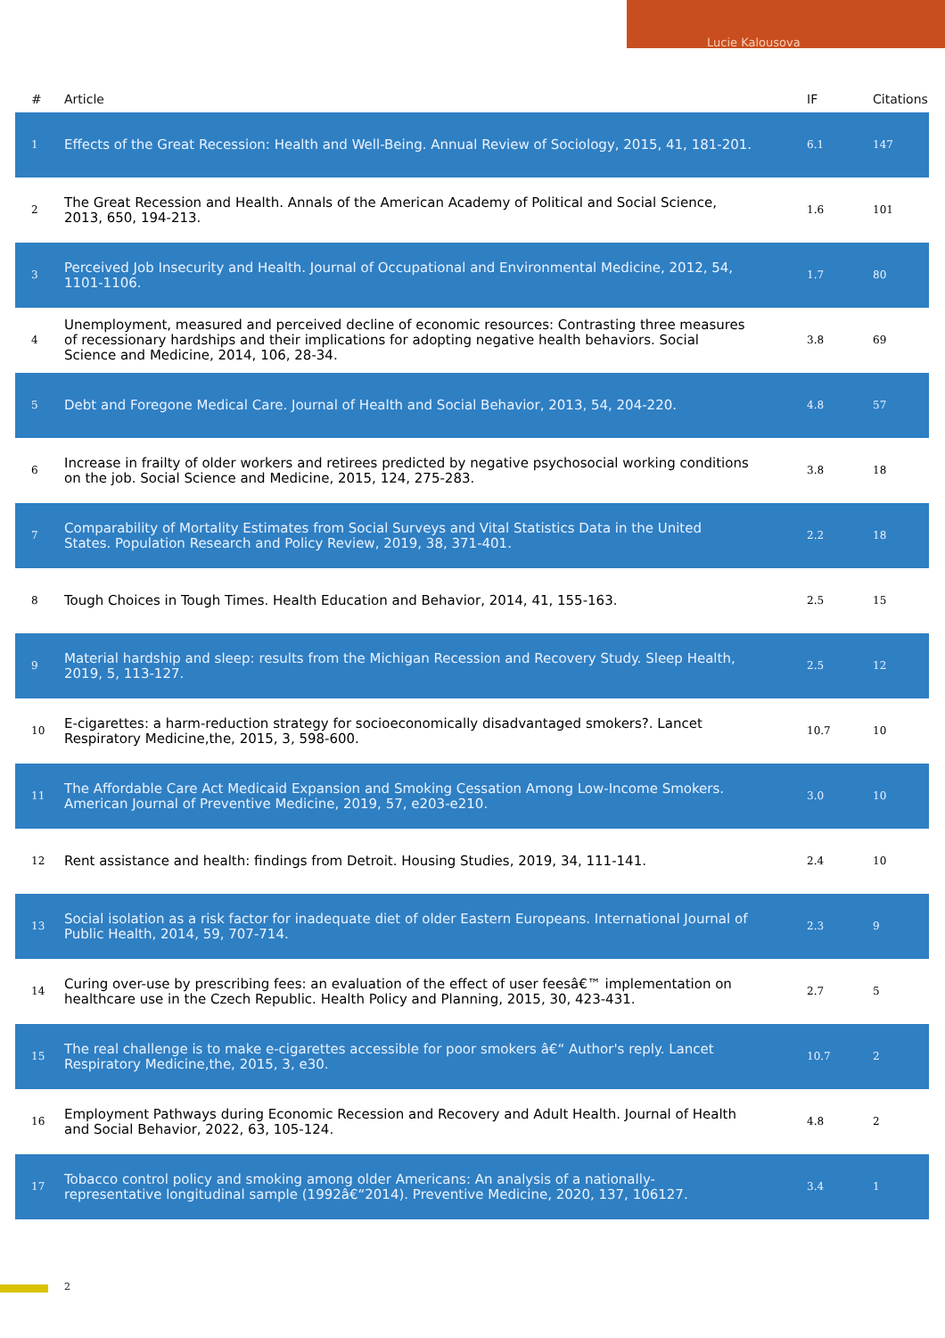Lucie Kalousova
| # | Article | IF | Citations |
| --- | --- | --- | --- |
| 1 | Effects of the Great Recession: Health and Well-Being. Annual Review of Sociology, 2015, 41, 181-201. | 6.1 | 147 |
| 2 | The Great Recession and Health. Annals of the American Academy of Political and Social Science, 2013, 650, 194-213. | 1.6 | 101 |
| 3 | Perceived Job Insecurity and Health. Journal of Occupational and Environmental Medicine, 2012, 54, 1101-1106. | 1.7 | 80 |
| 4 | Unemployment, measured and perceived decline of economic resources: Contrasting three measures of recessionary hardships and their implications for adopting negative health behaviors. Social Science and Medicine, 2014, 106, 28-34. | 3.8 | 69 |
| 5 | Debt and Foregone Medical Care. Journal of Health and Social Behavior, 2013, 54, 204-220. | 4.8 | 57 |
| 6 | Increase in frailty of older workers and retirees predicted by negative psychosocial working conditions on the job. Social Science and Medicine, 2015, 124, 275-283. | 3.8 | 18 |
| 7 | Comparability of Mortality Estimates from Social Surveys and Vital Statistics Data in the United States. Population Research and Policy Review, 2019, 38, 371-401. | 2.2 | 18 |
| 8 | Tough Choices in Tough Times. Health Education and Behavior, 2014, 41, 155-163. | 2.5 | 15 |
| 9 | Material hardship and sleep: results from the Michigan Recession and Recovery Study. Sleep Health, 2019, 5, 113-127. | 2.5 | 12 |
| 10 | E-cigarettes: a harm-reduction strategy for socioeconomically disadvantaged smokers?. Lancet Respiratory Medicine,the, 2015, 3, 598-600. | 10.7 | 10 |
| 11 | The Affordable Care Act Medicaid Expansion and Smoking Cessation Among Low-Income Smokers. American Journal of Preventive Medicine, 2019, 57, e203-e210. | 3.0 | 10 |
| 12 | Rent assistance and health: findings from Detroit. Housing Studies, 2019, 34, 111-141. | 2.4 | 10 |
| 13 | Social isolation as a risk factor for inadequate diet of older Eastern Europeans. International Journal of Public Health, 2014, 59, 707-714. | 2.3 | 9 |
| 14 | Curing over-use by prescribing fees: an evaluation of the effect of user feesâ€™ implementation on healthcare use in the Czech Republic. Health Policy and Planning, 2015, 30, 423-431. | 2.7 | 5 |
| 15 | The real challenge is to make e-cigarettes accessible for poor smokers â€“ Author's reply. Lancet Respiratory Medicine,the, 2015, 3, e30. | 10.7 | 2 |
| 16 | Employment Pathways during Economic Recession and Recovery and Adult Health. Journal of Health and Social Behavior, 2022, 63, 105-124. | 4.8 | 2 |
| 17 | Tobacco control policy and smoking among older Americans: An analysis of a nationally-representative longitudinal sample (1992â€“2014). Preventive Medicine, 2020, 137, 106127. | 3.4 | 1 |
2